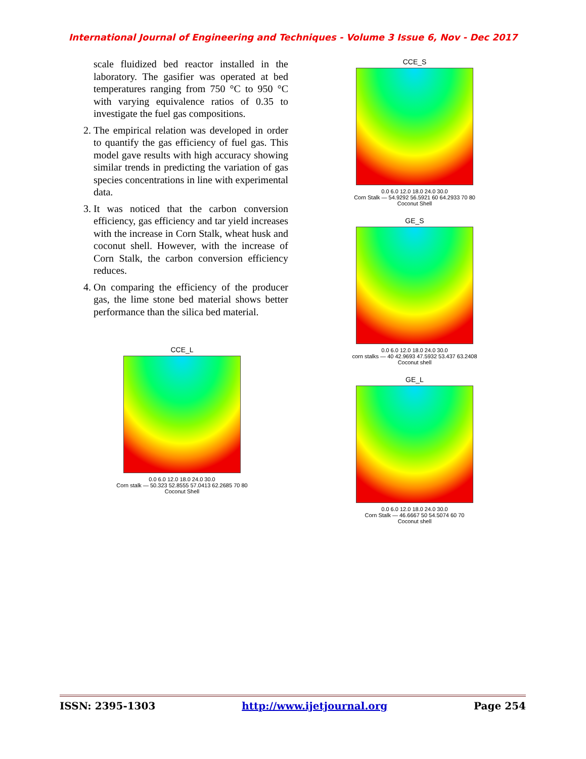International Journal of Engineering and Techniques - Volume 3 Issue 6, Nov - Dec 2017
scale fluidized bed reactor installed in the laboratory. The gasifier was operated at bed temperatures ranging from 750 °C to 950 °C with varying equivalence ratios of 0.35 to investigate the fuel gas compositions.
2. The empirical relation was developed in order to quantify the gas efficiency of fuel gas. This model gave results with high accuracy showing similar trends in predicting the variation of gas species concentrations in line with experimental data.
3. It was noticed that the carbon conversion efficiency, gas efficiency and tar yield increases with the increase in Corn Stalk, wheat husk and coconut shell. However, with the increase of Corn Stalk, the carbon conversion efficiency reduces.
4. On comparing the efficiency of the producer gas, the lime stone bed material shows better performance than the silica bed material.
CCE_L
0.0 6.0 12.0 18.0 24.0 30.0
Corn stalk — 50.323 52.8555 57.0413 62.2685 70 80
Coconut Shell
CCE_S
0.0 6.0 12.0 18.0 24.0 30.0
Corn Stalk — 54.9292 56.5921 60 64.2933 70 80
Coconut Shell
GE_S
0.0 6.0 12.0 18.0 24.0 30.0
corn stalks — 40 42.9693 47.5932 53.437 63.2408
Coconut shell
GE_L
0.0 6.0 12.0 18.0 24.0 30.0
Corn Stalk — 46.6667 50 54.5074 60 70
Coconut shell
ISSN: 2395-1303 http://www.ijetjournal.org Page 254